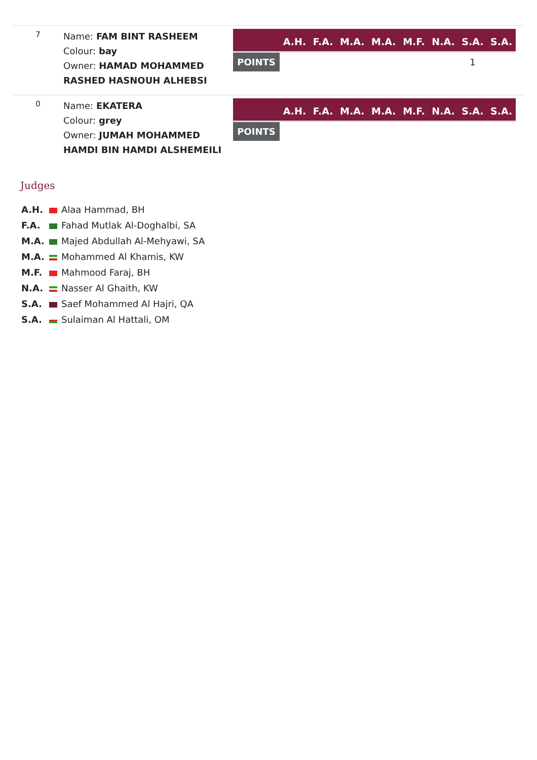7
Name: FAM BINT RASHEEM
Colour: bay
Owner: HAMAD MOHAMMED RASHED HASNOUH ALHEBSI
| | A.H. | F.A. | M.A. | M.A. | M.F. | N.A. | S.A. | S.A. |
| --- | --- | --- | --- | --- | --- | --- | --- | --- |
| POINTS | | | | | | | 1 | |
0
Name: EKATERA
Colour: grey
Owner: JUMAH MOHAMMED HAMDI BIN HAMDI ALSHEMEILI
| | A.H. | F.A. | M.A. | M.A. | M.F. | N.A. | S.A. | S.A. |
| --- | --- | --- | --- | --- | --- | --- | --- | --- |
| POINTS | | | | | | | | |
Judges
A.H. Alaa Hammad, BH
F.A. Fahad Mutlak Al-Doghalbi, SA
M.A. Majed Abdullah Al-Mehyawi, SA
M.A. Mohammed Al Khamis, KW
M.F. Mahmood Faraj, BH
N.A. Nasser Al Ghaith, KW
S.A. Saef Mohammed Al Hajri, QA
S.A. Sulaiman Al Hattali, OM